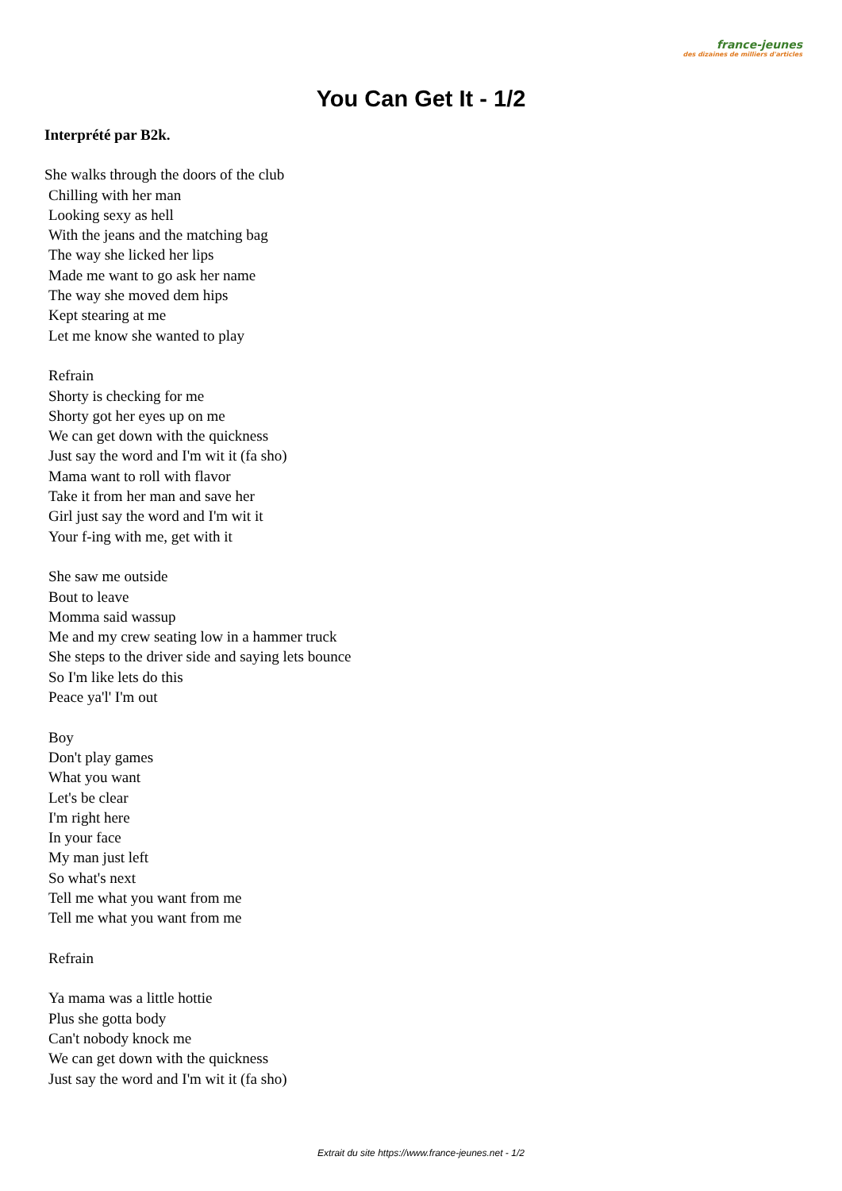france-jeunes
des dizaines de milliers d'articles
You Can Get It - 1/2
Interprété par B2k.
She walks through the doors of the club
Chilling with her man
Looking sexy as hell
With the jeans and the matching bag
The way she licked her lips
Made me want to go ask her name
The way she moved dem hips
Kept stearing at me
Let me know she wanted to play
Refrain
Shorty is checking for me
Shorty got her eyes up on me
We can get down with the quickness
Just say the word and I'm wit it (fa sho)
Mama want to roll with flavor
Take it from her man and save her
Girl just say the word and I'm wit it
Your f-ing with me, get with it
She saw me outside
Bout to leave
Momma said wassup
Me and my crew seating low in a hammer truck
She steps to the driver side and saying lets bounce
So I'm like lets do this
Peace ya'l' I'm out
Boy
Don't play games
What you want
Let's be clear
I'm right here
In your face
My man just left
So what's next
Tell me what you want from me
Tell me what you want from me
Refrain
Ya mama was a little hottie
Plus she gotta body
Can't nobody knock me
We can get down with the quickness
Just say the word and I'm wit it (fa sho)
Extrait du site https://www.france-jeunes.net - 1/2